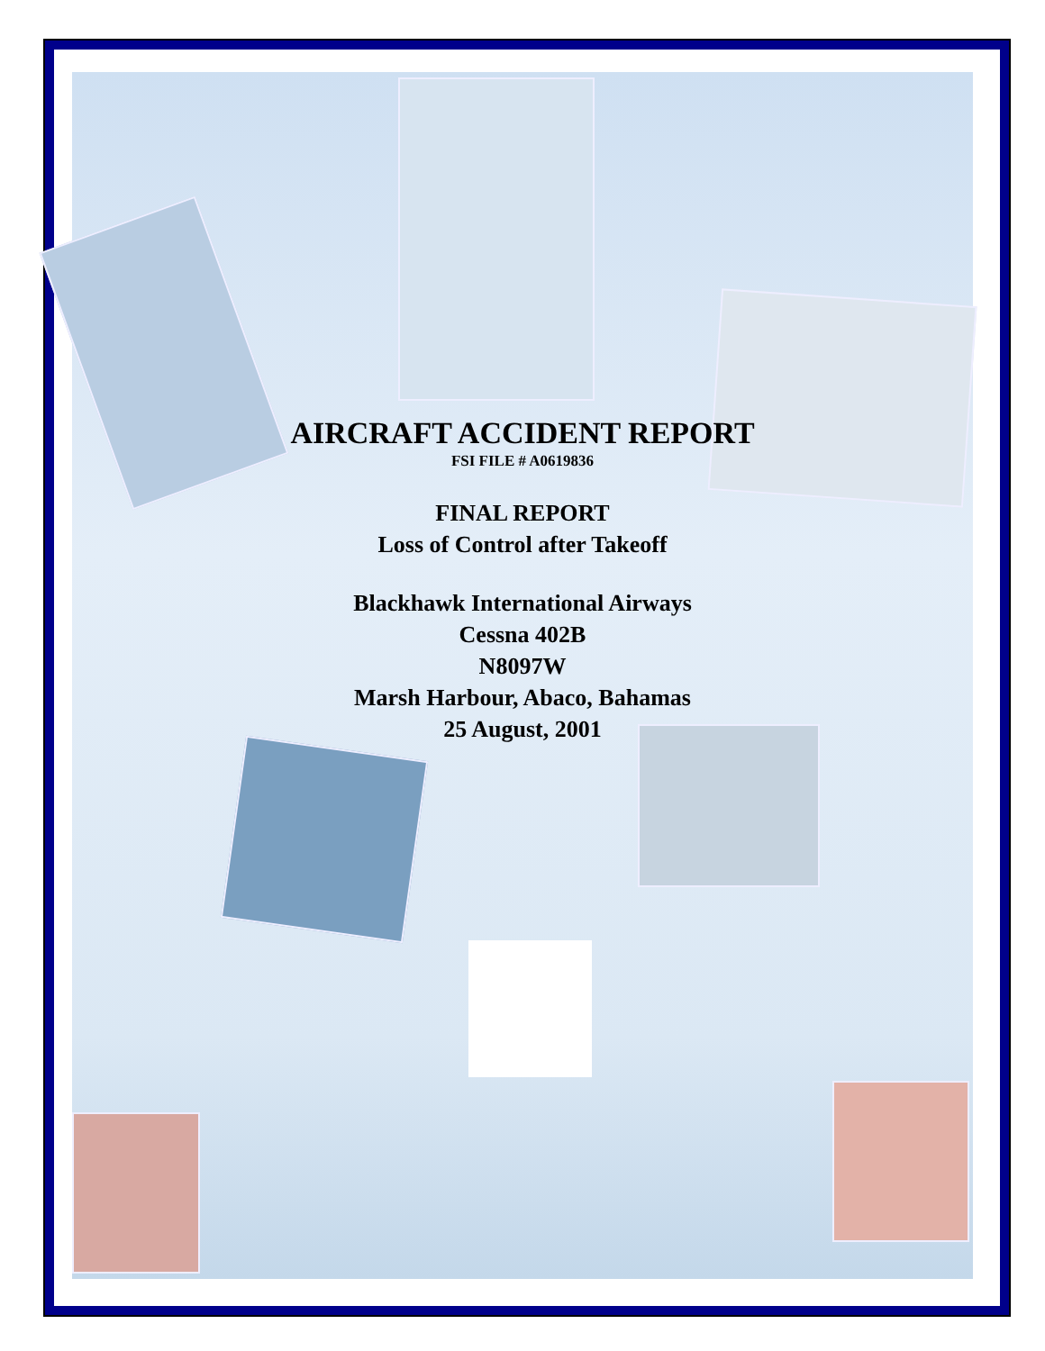AIRCRAFT ACCIDENT REPORT
FSI FILE # A0619836
FINAL REPORT
Loss of Control after Takeoff
Blackhawk International Airways
Cessna 402B
N8097W
Marsh Harbour, Abaco, Bahamas
25 August, 2001